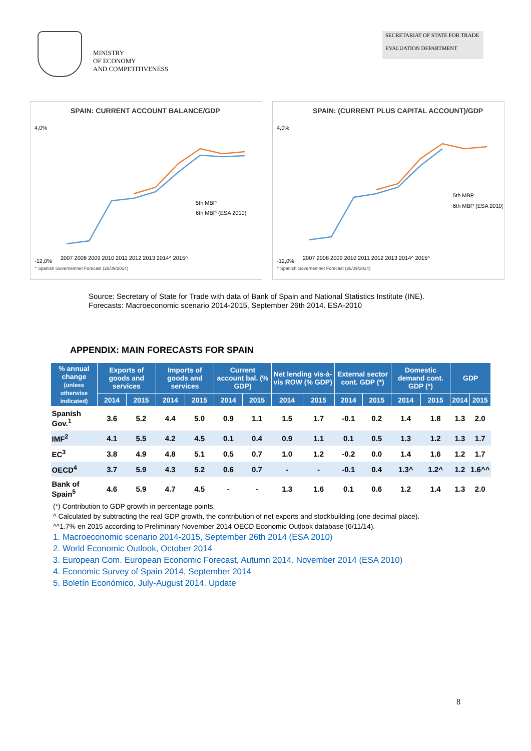MINISTRY
OF ECONOMY
AND COMPETITIVENESS
SECRETARIAT OF STATE FOR TRADE
EVALUATION DEPARTMENT
SPAIN: CURRENT ACCOUNT BALANCE/GDP
4,0%
-12,0%
2007 2008 2009 2010 2011 2012 2013 2014^ 2015^
5th MBP
6th MBP (ESA 2010)
^ Spanish Governemnet Forecast (26/09/2014)
SPAIN: (CURRENT PLUS CAPITAL ACCOUNT)/GDP
4,0%
-12,0%
2007 2008 2009 2010 2011 2012 2013 2014^ 2015^
5th MBP
6th MBP (ESA 2010)
^ Spanish Governemnet Forecast (26/09/2014)
Source: Secretary of State for Trade with data of Bank of Spain and National Statistics Institute (INE).
Forecasts: Macroeconomic scenario 2014-2015, September 26th 2014. ESA-2010
APPENDIX: MAIN FORECASTS FOR SPAIN
| % annual change (unless otherwise indicated) | Exports of goods and services | | Imports of goods and services | | Current account bal. (% GDP) | | Net lending vis-à-vis ROW (% GDP) | | External sector cont. GDP (*) | | Domestic demand cont. GDP (*) | | GDP | |
| --- | --- | --- | --- | --- | --- | --- | --- | --- | --- | --- | --- | --- | --- | --- |
| | 2014 | 2015 | 2014 | 2015 | 2014 | 2015 | 2014 | 2015 | 2014 | 2015 | 2014 | 2015 | 2014 | 2015 |
| Spanish Gov.<sup>1</sup> | 3.6 | 5.2 | 4.4 | 5.0 | 0.9 | 1.1 | 1.5 | 1.7 | -0.1 | 0.2 | 1.4 | 1.8 | 1.3 | 2.0 |
| IMF<sup>2</sup> | 4.1 | 5.5 | 4.2 | 4.5 | 0.1 | 0.4 | 0.9 | 1.1 | 0.1 | 0.5 | 1.3 | 1.2 | 1.3 | 1.7 |
| EC<sup>3</sup> | 3.8 | 4.9 | 4.8 | 5.1 | 0.5 | 0.7 | 1.0 | 1.2 | -0.2 | 0.0 | 1.4 | 1.6 | 1.2 | 1.7 |
| OECD<sup>4</sup> | 3.7 | 5.9 | 4.3 | 5.2 | 0.6 | 0.7 | - | - | -0.1 | 0.4 | 1.3^ | 1.2^ | 1.2 | 1.6^^ |
| Bank of Spain<sup>5</sup> | 4.6 | 5.9 | 4.7 | 4.5 | - | - | 1.3 | 1.6 | 0.1 | 0.6 | 1.2 | 1.4 | 1.3 | 2.0 |
(*) Contribution to GDP growth in percentage points.
^ Calculated by subtracting the real GDP growth, the contribution of net exports and stockbuilding (one decimal place).
^^1.7% en 2015 according to Preliminary November 2014 OECD Economic Outlook database (6/11/14).
1. Macroeconomic scenario 2014-2015, September 26th 2014 (ESA 2010)
2. World Economic Outlook, October 2014
3. European Com. European Economic Forecast, Autumn 2014. November 2014 (ESA 2010)
4. Economic Survey of Spain 2014, September 2014
5. Boletín Económico, July-August 2014. Update
8